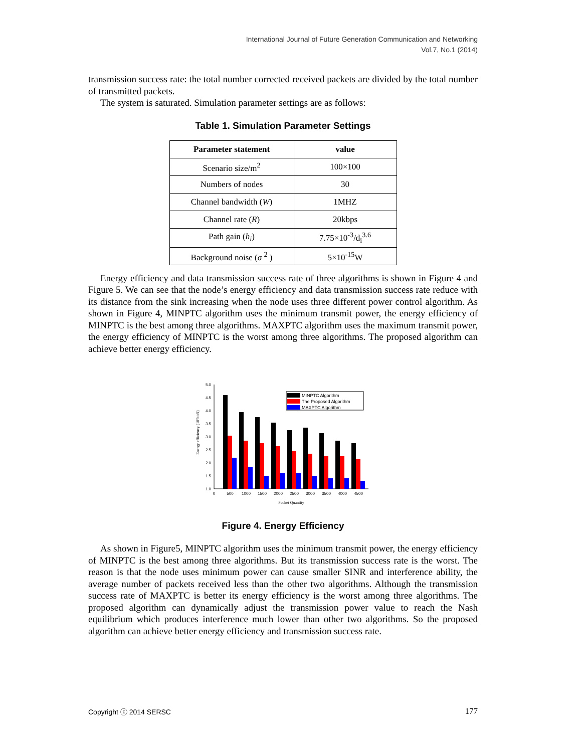International Journal of Future Generation Communication and Networking
Vol.7, No.1 (2014)
transmission success rate: the total number corrected received packets are divided by the total number of transmitted packets.
The system is saturated. Simulation parameter settings are as follows:
Table 1. Simulation Parameter Settings
| Parameter statement | value |
| --- | --- |
| Scenario size/m<sup>2</sup> | 100×100 |
| Numbers of nodes | 30 |
| Channel bandwidth ( W ) | 1MHZ |
| Channel rate ( R ) | 20kbps |
| Path gain ( h<sub>i</sub> ) | 7.75×10<sup>-3</sup>/d<sub>i</sub><sup>3.6</sup> |
| Background noise ( σ <sup>2</sup> ) | 5×10<sup>-15</sup>W |
Energy efficiency and data transmission success rate of three algorithms is shown in Figure 4 and Figure 5. We can see that the node’s energy efficiency and data transmission success rate reduce with its distance from the sink increasing when the node uses three different power control algorithm. As shown in Figure 4, MINPTC algorithm uses the minimum transmit power, the energy efficiency of MINPTC is the best among three algorithms. MAXPTC algorithm uses the maximum transmit power, the energy efficiency of MINPTC is the worst among three algorithms. The proposed algorithm can achieve better energy efficiency.
5.0
4.5
4.0
3.5
3.0
2.5
2.0
1.5
1.0
Energy efficiency (10⁷bit/J)
0
500
1000
1500
2000
2500
3000
3500
4000
4500
Packet Quantity
MINPTC Algorithm
The Proposed Algorithm
MAXPTC Algorithm
Figure 4. Energy Efficiency
As shown in Figure5, MINPTC algorithm uses the minimum transmit power, the energy efficiency of MINPTC is the best among three algorithms. But its transmission success rate is the worst. The reason is that the node uses minimum power can cause smaller SINR and interference ability, the average number of packets received less than the other two algorithms. Although the transmission success rate of MAXPTC is better its energy efficiency is the worst among three algorithms. The proposed algorithm can dynamically adjust the transmission power value to reach the Nash equilibrium which produces interference much lower than other two algorithms. So the proposed algorithm can achieve better energy efficiency and transmission success rate.
Copyright ⓒ 2014 SERSC 177